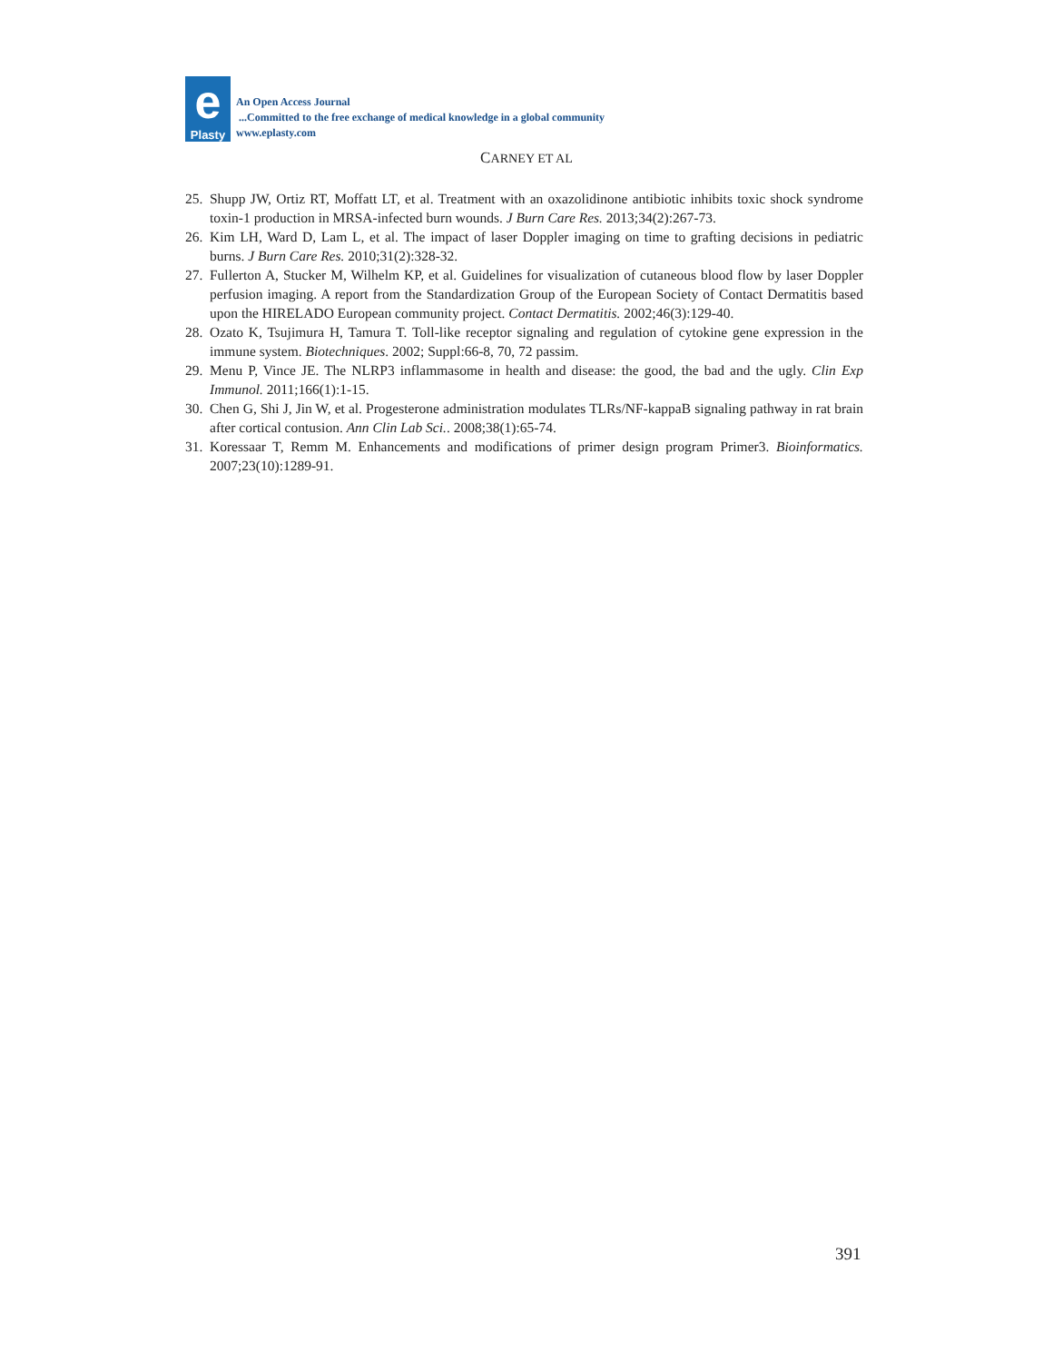e
Plasty
An Open Access Journal
...Committed to the free exchange of medical knowledge in a global community
www.eplasty.com
CARNEY ET AL
25. Shupp JW, Ortiz RT, Moffatt LT, et al. Treatment with an oxazolidinone antibiotic inhibits toxic shock syndrome toxin-1 production in MRSA-infected burn wounds. J Burn Care Res. 2013;34(2):267-73.
26. Kim LH, Ward D, Lam L, et al. The impact of laser Doppler imaging on time to grafting decisions in pediatric burns. J Burn Care Res. 2010;31(2):328-32.
27. Fullerton A, Stucker M, Wilhelm KP, et al. Guidelines for visualization of cutaneous blood flow by laser Doppler perfusion imaging. A report from the Standardization Group of the European Society of Contact Dermatitis based upon the HIRELADO European community project. Contact Dermatitis. 2002;46(3):129-40.
28. Ozato K, Tsujimura H, Tamura T. Toll-like receptor signaling and regulation of cytokine gene expression in the immune system. Biotechniques. 2002; Suppl:66-8, 70, 72 passim.
29. Menu P, Vince JE. The NLRP3 inflammasome in health and disease: the good, the bad and the ugly. Clin Exp Immunol. 2011;166(1):1-15.
30. Chen G, Shi J, Jin W, et al. Progesterone administration modulates TLRs/NF-kappaB signaling pathway in rat brain after cortical contusion. Ann Clin Lab Sci.. 2008;38(1):65-74.
31. Koressaar T, Remm M. Enhancements and modifications of primer design program Primer3. Bioinformatics. 2007;23(10):1289-91.
391